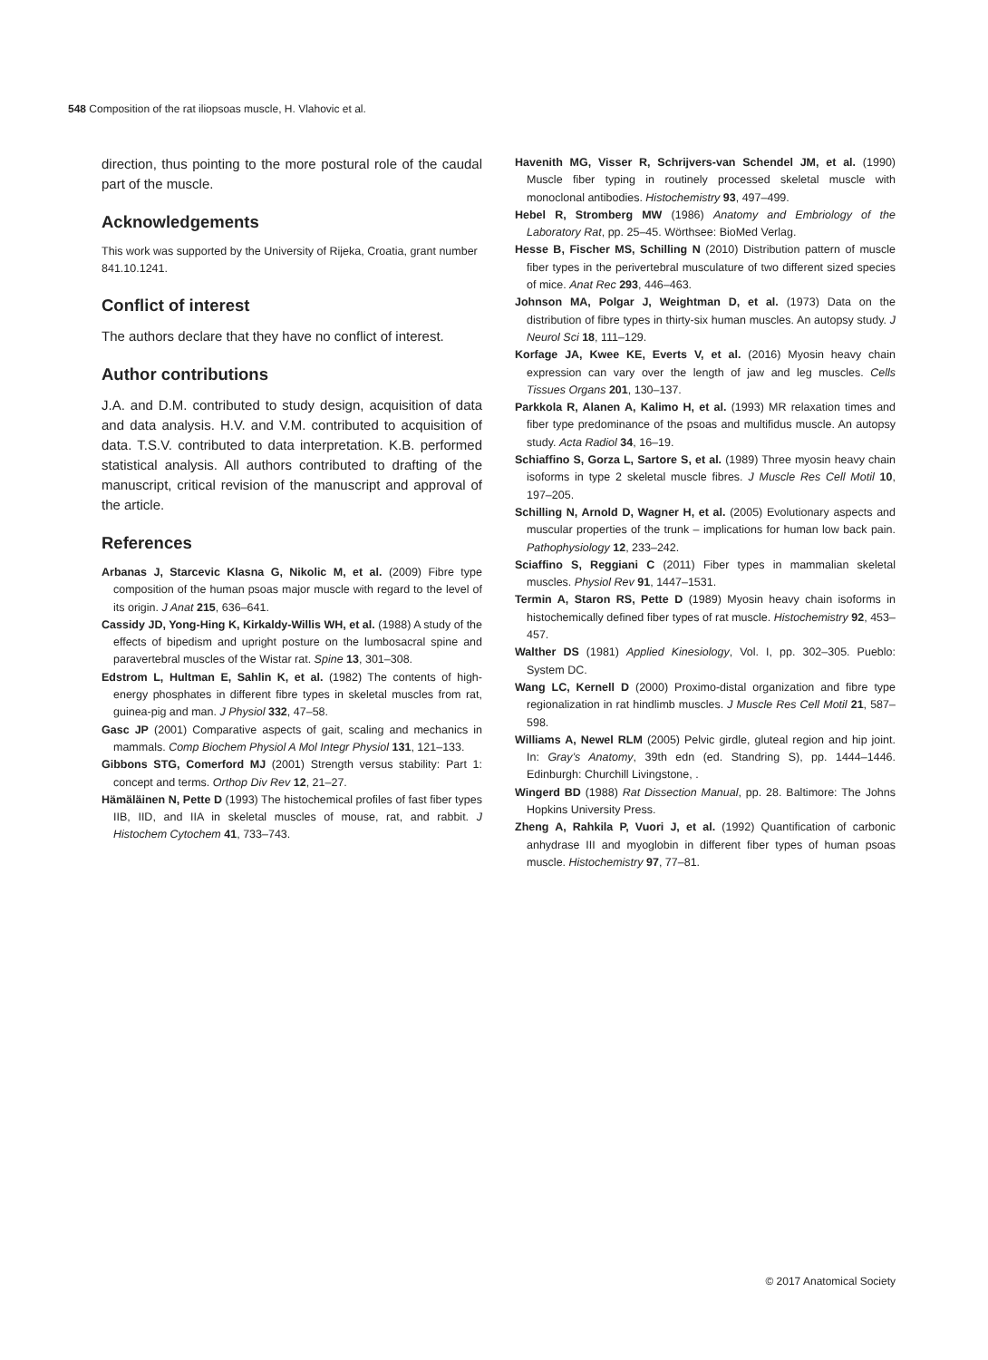548 Composition of the rat iliopsoas muscle, H. Vlahovic et al.
direction, thus pointing to the more postural role of the caudal part of the muscle.
Acknowledgements
This work was supported by the University of Rijeka, Croatia, grant number 841.10.1241.
Conflict of interest
The authors declare that they have no conflict of interest.
Author contributions
J.A. and D.M. contributed to study design, acquisition of data and data analysis. H.V. and V.M. contributed to acquisition of data. T.S.V. contributed to data interpretation. K.B. performed statistical analysis. All authors contributed to drafting of the manuscript, critical revision of the manuscript and approval of the article.
References
Arbanas J, Starcevic Klasna G, Nikolic M, et al. (2009) Fibre type composition of the human psoas major muscle with regard to the level of its origin. J Anat 215, 636–641.
Cassidy JD, Yong-Hing K, Kirkaldy-Willis WH, et al. (1988) A study of the effects of bipedism and upright posture on the lumbosacral spine and paravertebral muscles of the Wistar rat. Spine 13, 301–308.
Edstrom L, Hultman E, Sahlin K, et al. (1982) The contents of high-energy phosphates in different fibre types in skeletal muscles from rat, guinea-pig and man. J Physiol 332, 47–58.
Gasc JP (2001) Comparative aspects of gait, scaling and mechanics in mammals. Comp Biochem Physiol A Mol Integr Physiol 131, 121–133.
Gibbons STG, Comerford MJ (2001) Strength versus stability: Part 1: concept and terms. Orthop Div Rev 12, 21–27.
Hämäläinen N, Pette D (1993) The histochemical profiles of fast fiber types IIB, IID, and IIA in skeletal muscles of mouse, rat, and rabbit. J Histochem Cytochem 41, 733–743.
Havenith MG, Visser R, Schrijvers-van Schendel JM, et al. (1990) Muscle fiber typing in routinely processed skeletal muscle with monoclonal antibodies. Histochemistry 93, 497–499.
Hebel R, Stromberg MW (1986) Anatomy and Embriology of the Laboratory Rat, pp. 25–45. Wörthsee: BioMed Verlag.
Hesse B, Fischer MS, Schilling N (2010) Distribution pattern of muscle fiber types in the perivertebral musculature of two different sized species of mice. Anat Rec 293, 446–463.
Johnson MA, Polgar J, Weightman D, et al. (1973) Data on the distribution of fibre types in thirty-six human muscles. An autopsy study. J Neurol Sci 18, 111–129.
Korfage JA, Kwee KE, Everts V, et al. (2016) Myosin heavy chain expression can vary over the length of jaw and leg muscles. Cells Tissues Organs 201, 130–137.
Parkkola R, Alanen A, Kalimo H, et al. (1993) MR relaxation times and fiber type predominance of the psoas and multifidus muscle. An autopsy study. Acta Radiol 34, 16–19.
Schiaffino S, Gorza L, Sartore S, et al. (1989) Three myosin heavy chain isoforms in type 2 skeletal muscle fibres. J Muscle Res Cell Motil 10, 197–205.
Schilling N, Arnold D, Wagner H, et al. (2005) Evolutionary aspects and muscular properties of the trunk – implications for human low back pain. Pathophysiology 12, 233–242.
Sciaffino S, Reggiani C (2011) Fiber types in mammalian skeletal muscles. Physiol Rev 91, 1447–1531.
Termin A, Staron RS, Pette D (1989) Myosin heavy chain isoforms in histochemically defined fiber types of rat muscle. Histochemistry 92, 453–457.
Walther DS (1981) Applied Kinesiology, Vol. I, pp. 302–305. Pueblo: System DC.
Wang LC, Kernell D (2000) Proximo-distal organization and fibre type regionalization in rat hindlimb muscles. J Muscle Res Cell Motil 21, 587–598.
Williams A, Newel RLM (2005) Pelvic girdle, gluteal region and hip joint. In: Gray’s Anatomy, 39th edn (ed. Standring S), pp. 1444–1446. Edinburgh: Churchill Livingstone, .
Wingerd BD (1988) Rat Dissection Manual, pp. 28. Baltimore: The Johns Hopkins University Press.
Zheng A, Rahkila P, Vuori J, et al. (1992) Quantification of carbonic anhydrase III and myoglobin in different fiber types of human psoas muscle. Histochemistry 97, 77–81.
© 2017 Anatomical Society